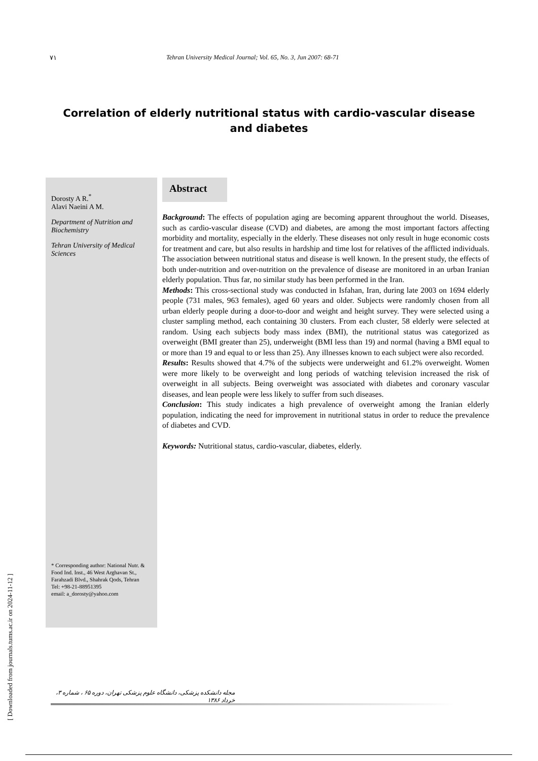٧١ Tehran University Medical Journal; Vol. 65, No. 3, Jun 2007: 68-71
Correlation of elderly nutritional status with cardio-vascular disease and diabetes
Dorosty A R.<sup>*</sup>
Alavi Naeini A M.
Department of Nutrition and Biochemistry
Tehran University of Medical Sciences
* Corresponding author: National Nutr. & Food Ind. Inst., 46 West Arghavan St., Farahzadi Blvd., Shahrak Qods, Tehran
Tel: +98-21-88951395
email: a_dorosty@yahoo.com
Abstract
Background: The effects of population aging are becoming apparent throughout the world. Diseases, such as cardio-vascular disease (CVD) and diabetes, are among the most important factors affecting morbidity and mortality, especially in the elderly. These diseases not only result in huge economic costs for treatment and care, but also results in hardship and time lost for relatives of the afflicted individuals. The association between nutritional status and disease is well known. In the present study, the effects of both under-nutrition and over-nutrition on the prevalence of disease are monitored in an urban Iranian elderly population. Thus far, no similar study has been performed in the Iran.
Methods: This cross-sectional study was conducted in Isfahan, Iran, during late 2003 on 1694 elderly people (731 males, 963 females), aged 60 years and older. Subjects were randomly chosen from all urban elderly people during a door-to-door and weight and height survey. They were selected using a cluster sampling method, each containing 30 clusters. From each cluster, 58 elderly were selected at random. Using each subjects body mass index (BMI), the nutritional status was categorized as overweight (BMI greater than 25), underweight (BMI less than 19) and normal (having a BMI equal to or more than 19 and equal to or less than 25). Any illnesses known to each subject were also recorded.
Results: Results showed that 4.7% of the subjects were underweight and 61.2% overweight. Women were more likely to be overweight and long periods of watching television increased the risk of overweight in all subjects. Being overweight was associated with diabetes and coronary vascular diseases, and lean people were less likely to suffer from such diseases.
Conclusion: This study indicates a high prevalence of overweight among the Iranian elderly population, indicating the need for improvement in nutritional status in order to reduce the prevalence of diabetes and CVD.
Keywords: Nutritional status, cardio-vascular, diabetes, elderly.
[ Downloaded from journals.tums.ac.ir on 2024-11-12 ]
مجله دانشکده پزشکی، دانشگاه علوم پزشکی تهران، دوره ۶۵ ، شماره ۳، خرداد ۱۳۸۶